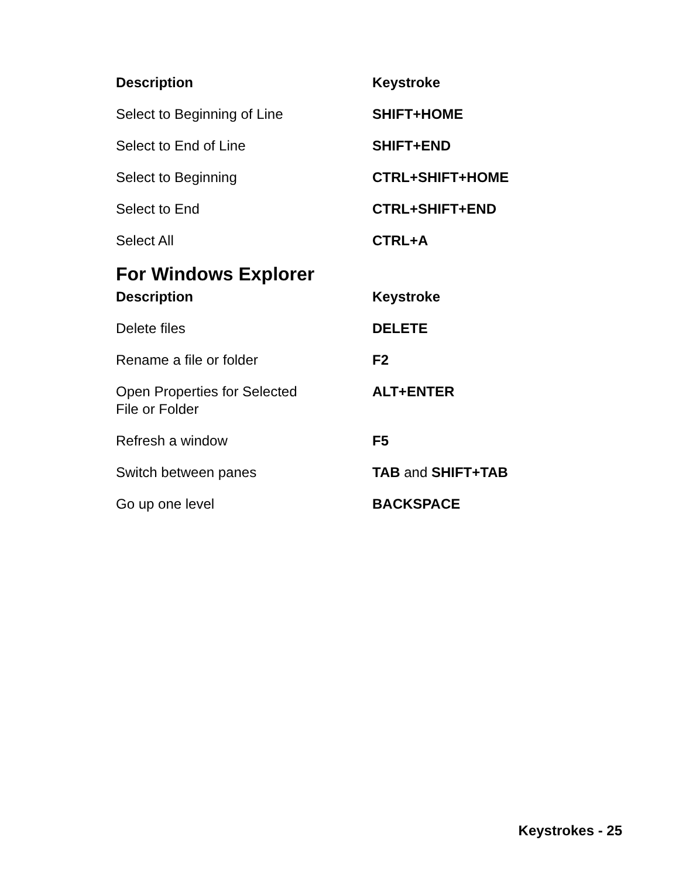| Description | Keystroke |
| --- | --- |
| Select to Beginning of Line | SHIFT+HOME |
| Select to End of Line | SHIFT+END |
| Select to Beginning | CTRL+SHIFT+HOME |
| Select to End | CTRL+SHIFT+END |
| Select All | CTRL+A |
For Windows Explorer
| Description | Keystroke |
| --- | --- |
| Delete files | DELETE |
| Rename a file or folder | F2 |
| Open Properties for Selected File or Folder | ALT+ENTER |
| Refresh a window | F5 |
| Switch between panes | TAB and SHIFT+TAB |
| Go up one level | BACKSPACE |
Keystrokes - 25